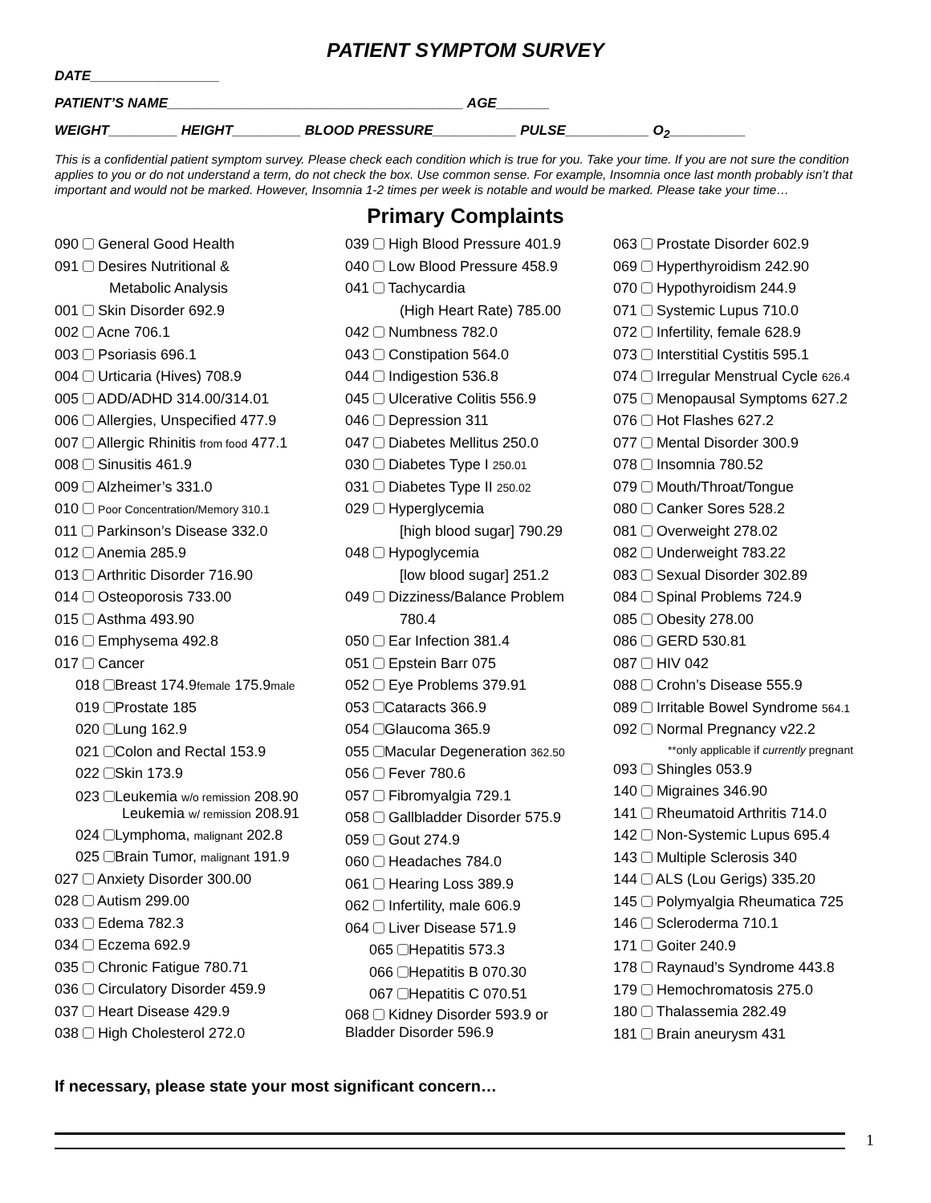PATIENT SYMPTOM SURVEY
DATE_________________
PATIENT’S NAME_______________________________________ AGE_______
WEIGHT_________ HEIGHT_________ BLOOD PRESSURE___________ PULSE___________ O<sub>2</sub>__________
This is a confidential patient symptom survey. Please check each condition which is true for you. Take your time. If you are not sure the condition applies to you or do not understand a term, do not check the box. Use common sense. For example, Insomnia once last month probably isn’t that important and would not be marked. However, Insomnia 1-2 times per week is notable and would be marked. Please take your time…
Primary Complaints
090 General Good Health
091 Desires Nutritional &
Metabolic Analysis
001 Skin Disorder 692.9
002 Acne 706.1
003 Psoriasis 696.1
004 Urticaria (Hives) 708.9
005 ADD/ADHD 314.00/314.01
006 Allergies, Unspecified 477.9
007 Allergic Rhinitis from food 477.1
008 Sinusitis 461.9
009 Alzheimer’s 331.0
010 Poor Concentration/Memory 310.1
011 Parkinson’s Disease 332.0
012 Anemia 285.9
013 Arthritic Disorder 716.90
014 Osteoporosis 733.00
015 Asthma 493.90
016 Emphysema 492.8
017 Cancer
018 Breast 174.9female 175.9male
019 Prostate 185
020 Lung 162.9
021 Colon and Rectal 153.9
022 Skin 173.9
023 Leukemia w/o remission 208.90
Leukemia w/ remission 208.91
024 Lymphoma, malignant 202.8
025 Brain Tumor, malignant 191.9
027 Anxiety Disorder 300.00
028 Autism 299.00
033 Edema 782.3
034 Eczema 692.9
035 Chronic Fatigue 780.71
036 Circulatory Disorder 459.9
037 Heart Disease 429.9
038 High Cholesterol 272.0
039 High Blood Pressure 401.9
040 Low Blood Pressure 458.9
041 Tachycardia
(High Heart Rate) 785.00
042 Numbness 782.0
043 Constipation 564.0
044 Indigestion 536.8
045 Ulcerative Colitis 556.9
046 Depression 311
047 Diabetes Mellitus 250.0
030 Diabetes Type I 250.01
031 Diabetes Type II 250.02
029 Hyperglycemia
[high blood sugar] 790.29
048 Hypoglycemia
[low blood sugar] 251.2
049 Dizziness/Balance Problem
780.4
050 Ear Infection 381.4
051 Epstein Barr 075
052 Eye Problems 379.91
053 Cataracts 366.9
054 Glaucoma 365.9
055 Macular Degeneration 362.50
056 Fever 780.6
057 Fibromyalgia 729.1
058 Gallbladder Disorder 575.9
059 Gout 274.9
060 Headaches 784.0
061 Hearing Loss 389.9
062 Infertility, male 606.9
064 Liver Disease 571.9
065 Hepatitis 573.3
066 Hepatitis B 070.30
067 Hepatitis C 070.51
068 Kidney Disorder 593.9 or
Bladder Disorder 596.9
063 Prostate Disorder 602.9
069 Hyperthyroidism 242.90
070 Hypothyroidism 244.9
071 Systemic Lupus 710.0
072 Infertility, female 628.9
073 Interstitial Cystitis 595.1
074 Irregular Menstrual Cycle 626.4
075 Menopausal Symptoms 627.2
076 Hot Flashes 627.2
077 Mental Disorder 300.9
078 Insomnia 780.52
079 Mouth/Throat/Tongue
080 Canker Sores 528.2
081 Overweight 278.02
082 Underweight 783.22
083 Sexual Disorder 302.89
084 Spinal Problems 724.9
085 Obesity 278.00
086 GERD 530.81
087 HIV 042
088 Crohn’s Disease 555.9
089 Irritable Bowel Syndrome 564.1
092 Normal Pregnancy v22.2
**only applicable if currently pregnant
093 Shingles 053.9
140 Migraines 346.90
141 Rheumatoid Arthritis 714.0
142 Non-Systemic Lupus 695.4
143 Multiple Sclerosis 340
144 ALS (Lou Gerigs) 335.20
145 Polymyalgia Rheumatica 725
146 Scleroderma 710.1
171 Goiter 240.9
178 Raynaud’s Syndrome 443.8
179 Hemochromatosis 275.0
180 Thalassemia 282.49
181 Brain aneurysm 431
If necessary, please state your most significant concern…
1